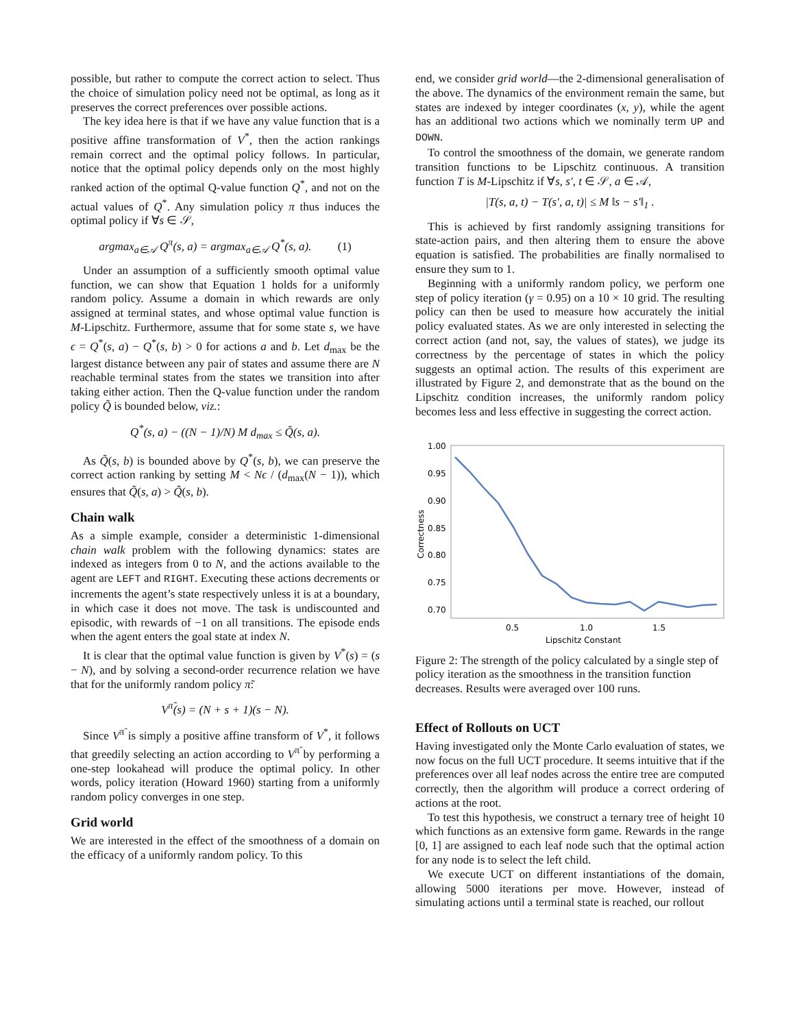possible, but rather to compute the correct action to select. Thus the choice of simulation policy need not be optimal, as long as it preserves the correct preferences over possible actions.
The key idea here is that if we have any value function that is a positive affine transformation of V<sup>*</sup>, then the action rankings remain correct and the optimal policy follows. In particular, notice that the optimal policy depends only on the most highly ranked action of the optimal Q-value function Q<sup>*</sup>, and not on the actual values of Q<sup>*</sup>. Any simulation policy π thus induces the optimal policy if ∀s ∈ 𝒮,
argmax<sub>a∈𝒜</sub> Q<sup>π</sup>(s, a) = argmax<sub>a∈𝒜</sub> Q<sup>*</sup>(s, a). (1)
Under an assumption of a sufficiently smooth optimal value function, we can show that Equation 1 holds for a uniformly random policy. Assume a domain in which rewards are only assigned at terminal states, and whose optimal value function is M-Lipschitz. Furthermore, assume that for some state s, we have ϵ = Q<sup>*</sup>(s, a) − Q<sup>*</sup>(s, b) > 0 for actions a and b. Let d<sub>max</sub> be the largest distance between any pair of states and assume there are N reachable terminal states from the states we transition into after taking either action. Then the Q-value function under the random policy Q̃ is bounded below, viz.:
Q<sup>*</sup>(s, a) − ((N − 1)/N) M d<sub>max</sub> ≤ Q̃(s, a).
As Q̃(s, b) is bounded above by Q<sup>*</sup>(s, b), we can preserve the correct action ranking by setting M < Nϵ / (d<sub>max</sub>(N − 1)), which ensures that Q̃(s, a) > Q̃(s, b).
Chain walk
As a simple example, consider a deterministic 1-dimensional chain walk problem with the following dynamics: states are indexed as integers from 0 to N, and the actions available to the agent are LEFT and RIGHT. Executing these actions decrements or increments the agent’s state respectively unless it is at a boundary, in which case it does not move. The task is undiscounted and episodic, with rewards of −1 on all transitions. The episode ends when the agent enters the goal state at index N.
It is clear that the optimal value function is given by V<sup>*</sup>(s) = (s − N), and by solving a second-order recurrence relation we have that for the uniformly random policy π̃:
V<sup>π̃</sup>(s) = (N + s + 1)(s − N).
Since V<sup>π̃</sup> is simply a positive affine transform of V<sup>*</sup>, it follows that greedily selecting an action according to V<sup>π̃</sup> by performing a one-step lookahead will produce the optimal policy. In other words, policy iteration (Howard 1960) starting from a uniformly random policy converges in one step.
Grid world
We are interested in the effect of the smoothness of a domain on the efficacy of a uniformly random policy. To this
end, we consider grid world—the 2-dimensional generalisation of the above. The dynamics of the environment remain the same, but states are indexed by integer coordinates (x, y), while the agent has an additional two actions which we nominally term UP and DOWN.
To control the smoothness of the domain, we generate random transition functions to be Lipschitz continuous. A transition function T is M-Lipschitz if ∀s, s′, t ∈ 𝒮, a ∈ 𝒜,
|T(s, a, t) − T(s′, a, t)| ≤ M ‖s − s′‖<sub>1</sub> .
This is achieved by first randomly assigning transitions for state-action pairs, and then altering them to ensure the above equation is satisfied. The probabilities are finally normalised to ensure they sum to 1.
Beginning with a uniformly random policy, we perform one step of policy iteration (γ = 0.95) on a 10 × 10 grid. The resulting policy can then be used to measure how accurately the initial policy evaluated states. As we are only interested in selecting the correct action (and not, say, the values of states), we judge its correctness by the percentage of states in which the policy suggests an optimal action. The results of this experiment are illustrated by Figure 2, and demonstrate that as the bound on the Lipschitz condition increases, the uniformly random policy becomes less and less effective in suggesting the correct action.
1.00
0.95
0.90
0.85
0.80
0.75
0.70
0.5
1.0
1.5
Lipschitz Constant
Correctness
Figure 2: The strength of the policy calculated by a single step of policy iteration as the smoothness in the transition function decreases. Results were averaged over 100 runs.
Effect of Rollouts on UCT
Having investigated only the Monte Carlo evaluation of states, we now focus on the full UCT procedure. It seems intuitive that if the preferences over all leaf nodes across the entire tree are computed correctly, then the algorithm will produce a correct ordering of actions at the root.
To test this hypothesis, we construct a ternary tree of height 10 which functions as an extensive form game. Rewards in the range [0, 1] are assigned to each leaf node such that the optimal action for any node is to select the left child.
We execute UCT on different instantiations of the domain, allowing 5000 iterations per move. However, instead of simulating actions until a terminal state is reached, our rollout